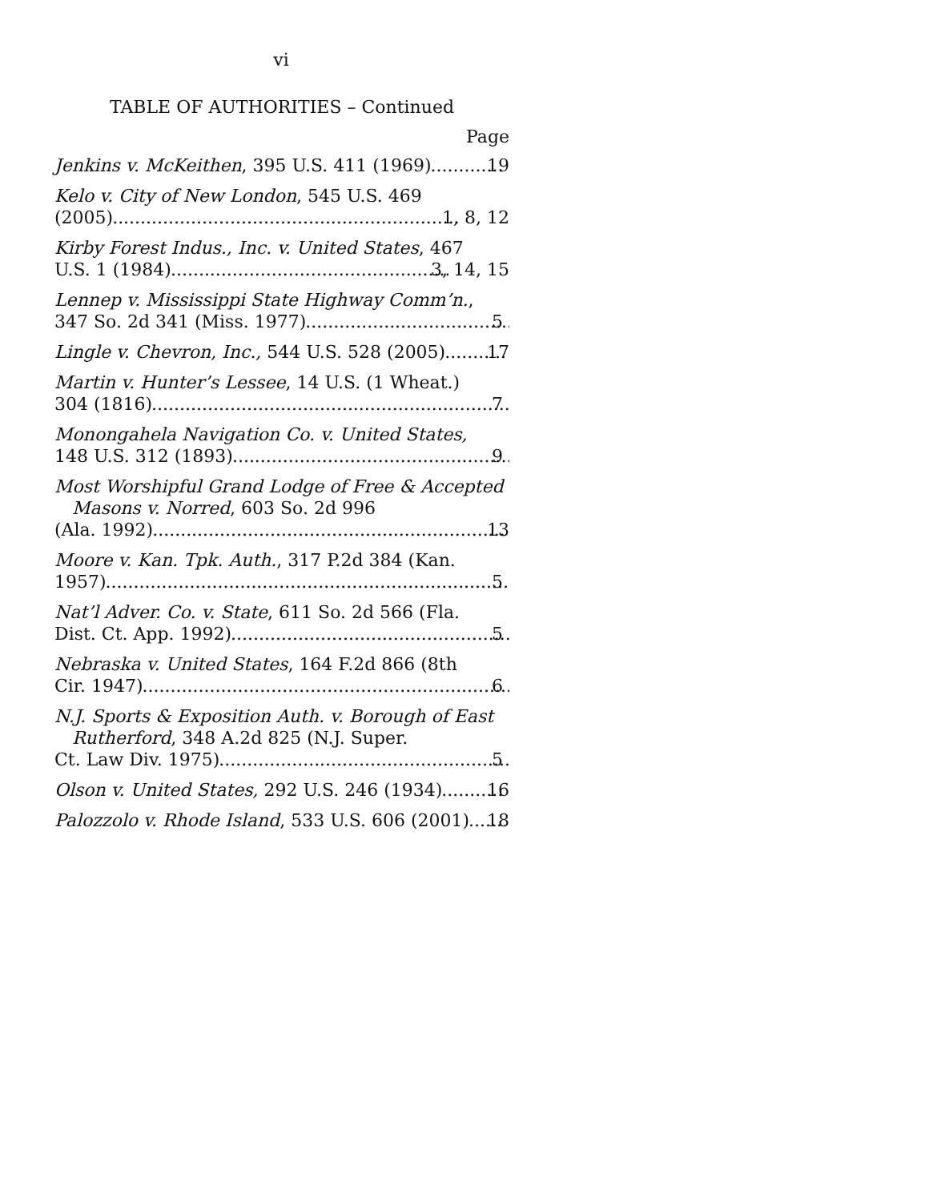vi
TABLE OF AUTHORITIES – Continued
Page
Jenkins v. McKeithen, 395 U.S. 411 (1969) 19
Kelo v. City of New London, 545 U.S. 469
(2005) 1, 8, 12
Kirby Forest Indus., Inc. v. United States, 467
U.S. 1 (1984) 3, 14, 15
Lennep v. Mississippi State Highway Comm’n.,
347 So. 2d 341 (Miss. 1977) 5
Lingle v. Chevron, Inc., 544 U.S. 528 (2005) 17
Martin v. Hunter’s Lessee, 14 U.S. (1 Wheat.)
304 (1816) 7
Monongahela Navigation Co. v. United States,
148 U.S. 312 (1893) 9
Most Worshipful Grand Lodge of Free & Accepted Masons v. Norred, 603 So. 2d 996
(Ala. 1992) 13
Moore v. Kan. Tpk. Auth., 317 P.2d 384 (Kan.
1957) 5
Nat’l Adver. Co. v. State, 611 So. 2d 566 (Fla.
Dist. Ct. App. 1992) 5
Nebraska v. United States, 164 F.2d 866 (8th
Cir. 1947) 6
N.J. Sports & Exposition Auth. v. Borough of East Rutherford, 348 A.2d 825 (N.J. Super.
Ct. Law Div. 1975) 5
Olson v. United States, 292 U.S. 246 (1934) 16
Palozzolo v. Rhode Island, 533 U.S. 606 (2001) 18